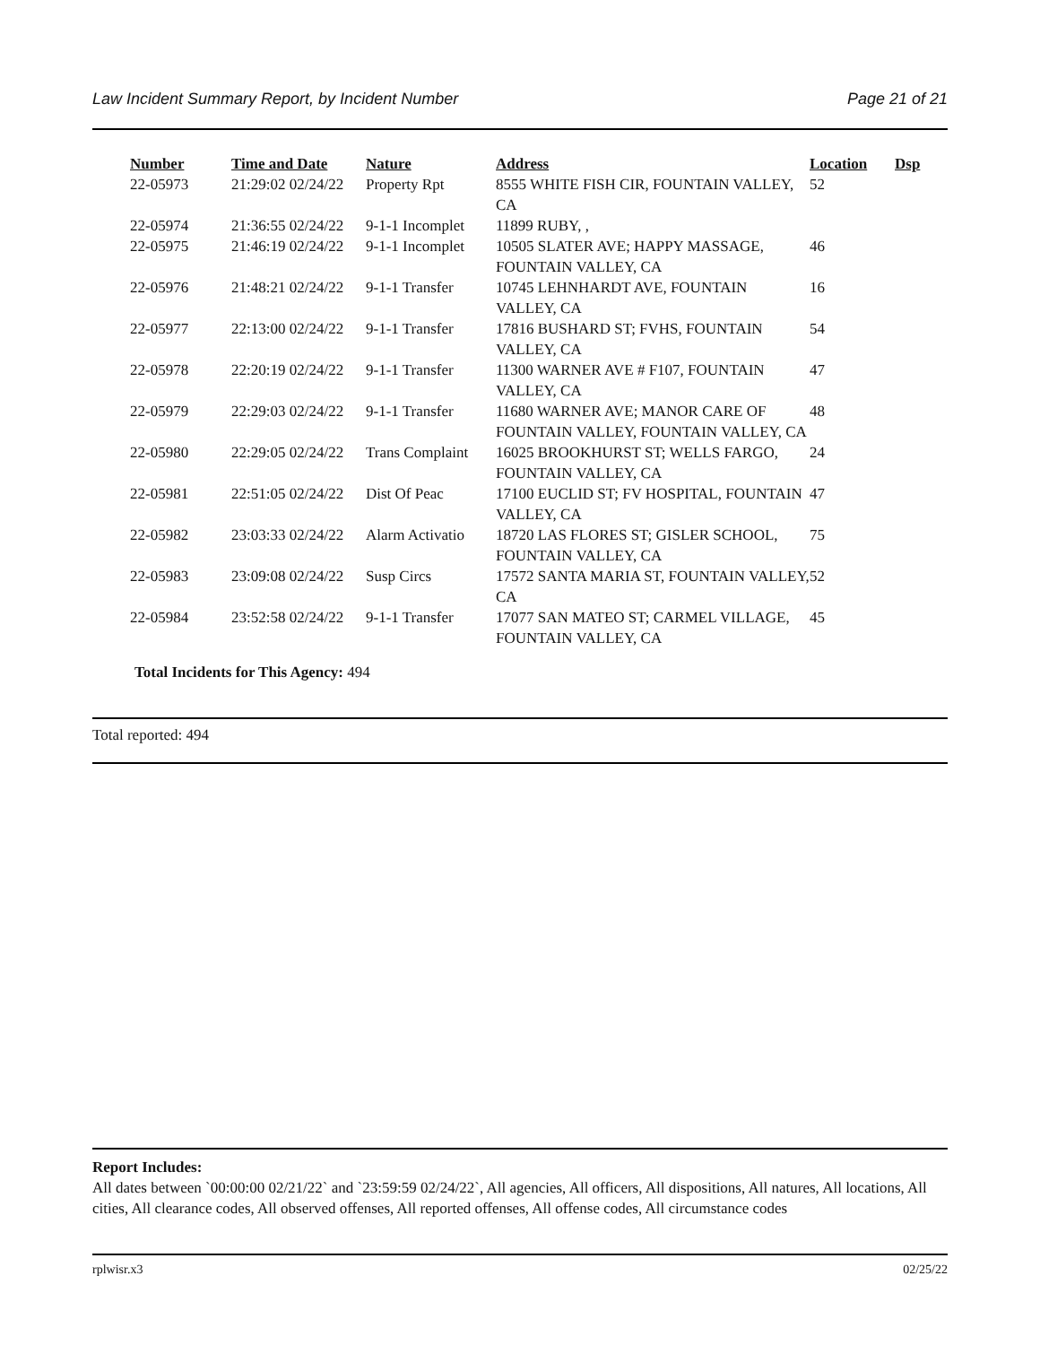Law Incident Summary Report, by Incident Number Page 21 of 21
| Number | Time and Date | Nature | Address | Location | Dsp |
| --- | --- | --- | --- | --- | --- |
| 22-05973 | 21:29:02 02/24/22 | Property Rpt | 8555 WHITE FISH CIR, FOUNTAIN VALLEY, CA | 52 | |
| 22-05974 | 21:36:55 02/24/22 | 9-1-1 Incomplet | 11899 RUBY, , | | |
| 22-05975 | 21:46:19 02/24/22 | 9-1-1 Incomplet | 10505 SLATER AVE; HAPPY MASSAGE, FOUNTAIN VALLEY, CA | 46 | |
| 22-05976 | 21:48:21 02/24/22 | 9-1-1 Transfer | 10745 LEHNHARDT AVE, FOUNTAIN VALLEY, CA | 16 | |
| 22-05977 | 22:13:00 02/24/22 | 9-1-1 Transfer | 17816 BUSHARD ST; FVHS, FOUNTAIN VALLEY, CA | 54 | |
| 22-05978 | 22:20:19 02/24/22 | 9-1-1 Transfer | 11300 WARNER AVE # F107, FOUNTAIN VALLEY, CA | 47 | |
| 22-05979 | 22:29:03 02/24/22 | 9-1-1 Transfer | 11680 WARNER AVE; MANOR CARE OF FOUNTAIN VALLEY, FOUNTAIN VALLEY, CA | 48 | |
| 22-05980 | 22:29:05 02/24/22 | Trans Complaint | 16025 BROOKHURST ST; WELLS FARGO, FOUNTAIN VALLEY, CA | 24 | |
| 22-05981 | 22:51:05 02/24/22 | Dist Of Peac | 17100 EUCLID ST; FV HOSPITAL, FOUNTAIN VALLEY, CA | 47 | |
| 22-05982 | 23:03:33 02/24/22 | Alarm Activatio | 18720 LAS FLORES ST; GISLER SCHOOL, FOUNTAIN VALLEY, CA | 75 | |
| 22-05983 | 23:09:08 02/24/22 | Susp Circs | 17572 SANTA MARIA ST, FOUNTAIN VALLEY, CA | 52 | |
| 22-05984 | 23:52:58 02/24/22 | 9-1-1 Transfer | 17077 SAN MATEO ST; CARMEL VILLAGE, FOUNTAIN VALLEY, CA | 45 | |
Total Incidents for This Agency: 494
Total reported: 494
Report Includes:
All dates between `00:00:00 02/21/22` and `23:59:59 02/24/22`, All agencies, All officers, All dispositions, All natures, All locations, All cities, All clearance codes, All observed offenses, All reported offenses, All offense codes, All circumstance codes
rplwisr.x3 02/25/22